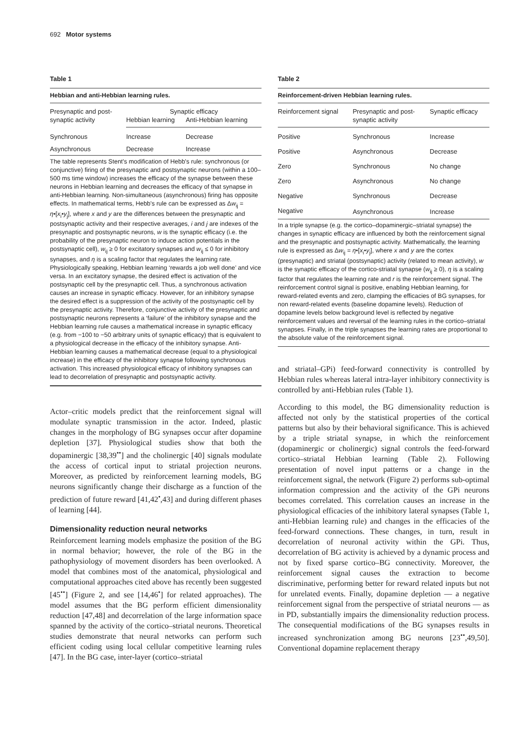692 Motor systems
Table 1
Hebbian and anti-Hebbian learning rules.
| Presynaptic and post- synaptic activity | Synaptic efficacy | |
| --- | --- | --- |
| | Hebbian learning | Anti-Hebbian learning |
| Synchronous | Increase | Decrease |
| Asynchronous | Decrease | Increase |
The table represents Stent's modification of Hebb's rule: synchronous (or conjunctive) firing of the presynaptic and postsynaptic neurons (within a 100–500 ms time window) increases the efficacy of the synapse between these neurons in Hebbian learning and decreases the efficacy of that synapse in anti-Hebbian learning. Non-simultaneous (asynchronous) firing has opposite effects. In mathematical terms, Hebb's rule can be expressed as Δw<sub>ij</sub> = η•[x<sub>i</sub>•y<sub>j</sub>], where x and y are the differences between the presynaptic and postsynaptic activity and their respective averages, i and j are indexes of the presynaptic and postsynaptic neurons, w is the synaptic efficacy (i.e. the probability of the presynaptic neuron to induce action potentials in the postsynaptic cell), w<sub>ij</sub> ≥ 0 for excitatory synapses and w<sub>ij</sub> ≤ 0 for inhibitory synapses, and η is a scaling factor that regulates the learning rate. Physiologically speaking, Hebbian learning ‘rewards a job well done’ and vice versa. In an excitatory synapse, the desired effect is activation of the postsynaptic cell by the presynaptic cell. Thus, a synchronous activation causes an increase in synaptic efficacy. However, for an inhibitory synapse the desired effect is a suppression of the activity of the postsynaptic cell by the presynaptic activity. Therefore, conjunctive activity of the presynaptic and postsynaptic neurons represents a ‘failure’ of the inhibitory synapse and the Hebbian learning rule causes a mathematical increase in synaptic efficacy (e.g. from −100 to −50 arbitrary units of synaptic efficacy) that is equivalent to a physiological decrease in the efficacy of the inhibitory synapse. Anti-Hebbian learning causes a mathematical decrease (equal to a physiological increase) in the efficacy of the inhibitory synapse following synchronous activation. This increased physiological efficacy of inhibitory synapses can lead to decorrelation of presynaptic and postsynaptic activity.
Actor–critic models predict that the reinforcement signal will modulate synaptic transmission in the actor. Indeed, plastic changes in the morphology of BG synapses occur after dopamine depletion [37]. Physiological studies show that both the dopaminergic [38,39<sup>••</sup>] and the cholinergic [40] signals modulate the access of cortical input to striatal projection neurons. Moreover, as predicted by reinforcement learning models, BG neurons significantly change their discharge as a function of the prediction of future reward [41,42<sup>•</sup>,43] and during different phases of learning [44].
Dimensionality reduction neural networks
Reinforcement learning models emphasize the position of the BG in normal behavior; however, the role of the BG in the pathophysiology of movement disorders has been overlooked. A model that combines most of the anatomical, physiological and computational approaches cited above has recently been suggested [45<sup>••</sup>] (Figure 2, and see [14,46<sup>•</sup>] for related approaches). The model assumes that the BG perform efficient dimensionality reduction [47,48] and decorrelation of the large information space spanned by the activity of the cortico–striatal neurons. Theoretical studies demonstrate that neural networks can perform such efficient coding using local cellular competitive learning rules [47]. In the BG case, inter-layer (cortico–striatal
Table 2
Reinforcement-driven Hebbian learning rules.
| Reinforcement signal | Presynaptic and post- synaptic activity | Synaptic efficacy |
| --- | --- | --- |
| Positive | Synchronous | Increase |
| Positive | Asynchronous | Decrease |
| Zero | Synchronous | No change |
| Zero | Asynchronous | No change |
| Negative | Synchronous | Decrease |
| Negative | Asynchronous | Increase |
In a triple synapse (e.g. the cortico–dopaminergic–striatal synapse) the changes in synaptic efficacy are influenced by both the reinforcement signal and the presynaptic and postsynaptic activity. Mathematically, the learning rule is expressed as Δw<sub>ij</sub> = η•[x<sub>i</sub>•y<sub>j</sub>], where x and y are the cortex (presynaptic) and striatal (postsynaptic) activity (related to mean activity), w is the synaptic efficacy of the cortico-striatal synapse (w<sub>ij</sub> ≥ 0), η is a scaling factor that regulates the learning rate and r is the reinforcement signal. The reinforcement control signal is positive, enabling Hebbian learning, for reward-related events and zero, clamping the efficacies of BG synapses, for non reward-related events (baseline dopamine levels). Reduction of dopamine levels below background level is reflected by negative reinforcement values and reversal of the learning rules in the cortico–striatal synapses. Finally, in the triple synapses the learning rates are proportional to the absolute value of the reinforcement signal.
and striatal–GPi) feed-forward connectivity is controlled by Hebbian rules whereas lateral intra-layer inhibitory connectivity is controlled by anti-Hebbian rules (Table 1).
According to this model, the BG dimensionality reduction is affected not only by the statistical properties of the cortical patterns but also by their behavioral significance. This is achieved by a triple striatal synapse, in which the reinforcement (dopaminergic or cholinergic) signal controls the feed-forward cortico–striatal Hebbian learning (Table 2). Following presentation of novel input patterns or a change in the reinforcement signal, the network (Figure 2) performs sub-optimal information compression and the activity of the GPi neurons becomes correlated. This correlation causes an increase in the physiological efficacies of the inhibitory lateral synapses (Table 1, anti-Hebbian learning rule) and changes in the efficacies of the feed-forward connections. These changes, in turn, result in decorrelation of neuronal activity within the GPi. Thus, decorrelation of BG activity is achieved by a dynamic process and not by fixed sparse cortico–BG connectivity. Moreover, the reinforcement signal causes the extraction to become discriminative, performing better for reward related inputs but not for unrelated events. Finally, dopamine depletion — a negative reinforcement signal from the perspective of striatal neurons — as in PD, substantially impairs the dimensionality reduction process. The consequential modifications of the BG synapses results in increased synchronization among BG neurons [23<sup>••</sup>,49,50]. Conventional dopamine replacement therapy